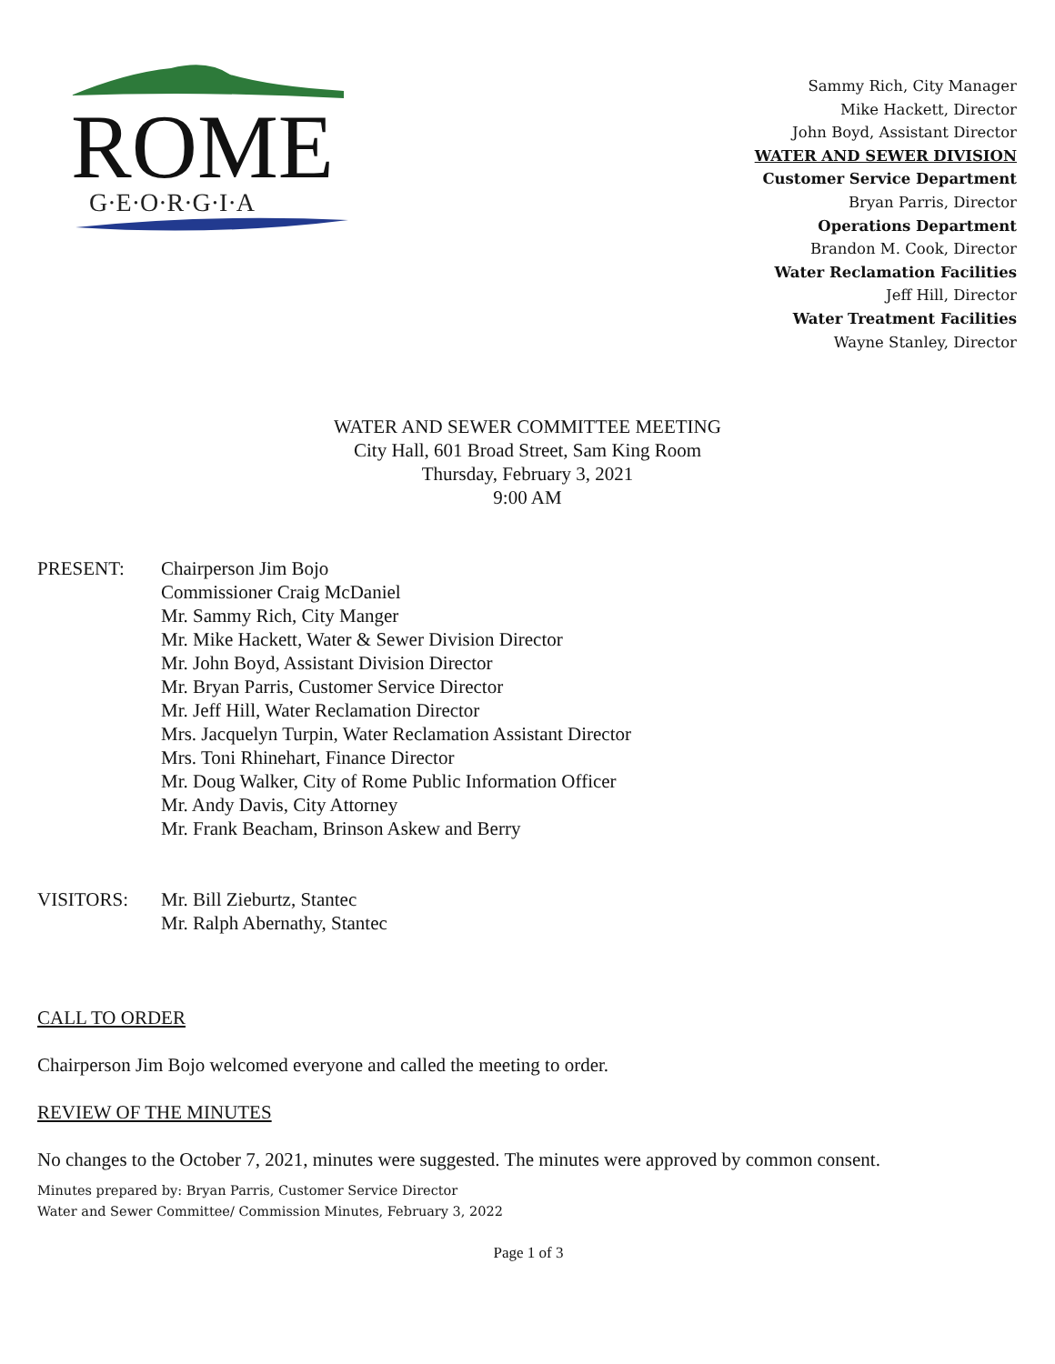ROME
G·E·O·R·G·I·A
Sammy Rich, City Manager
Mike Hackett, Director
John Boyd, Assistant Director
WATER AND SEWER DIVISION
Customer Service Department
Bryan Parris, Director
Operations Department
Brandon M. Cook, Director
Water Reclamation Facilities
Jeff Hill, Director
Water Treatment Facilities
Wayne Stanley, Director
WATER AND SEWER COMMITTEE MEETING
City Hall, 601 Broad Street, Sam King Room
Thursday, February 3, 2021
9:00 AM
PRESENT: Chairperson Jim Bojo
Commissioner Craig McDaniel
Mr. Sammy Rich, City Manger
Mr. Mike Hackett, Water & Sewer Division Director
Mr. John Boyd, Assistant Division Director
Mr. Bryan Parris, Customer Service Director
Mr. Jeff Hill, Water Reclamation Director
Mrs. Jacquelyn Turpin, Water Reclamation Assistant Director
Mrs. Toni Rhinehart, Finance Director
Mr. Doug Walker, City of Rome Public Information Officer
Mr. Andy Davis, City Attorney
Mr. Frank Beacham, Brinson Askew and Berry
VISITORS: Mr. Bill Zieburtz, Stantec
Mr. Ralph Abernathy, Stantec
CALL TO ORDER
Chairperson Jim Bojo welcomed everyone and called the meeting to order.
REVIEW OF THE MINUTES
No changes to the October 7, 2021, minutes were suggested. The minutes were approved by common consent.
Minutes prepared by: Bryan Parris, Customer Service Director
Water and Sewer Committee/ Commission Minutes, February 3, 2022
Page 1 of 3